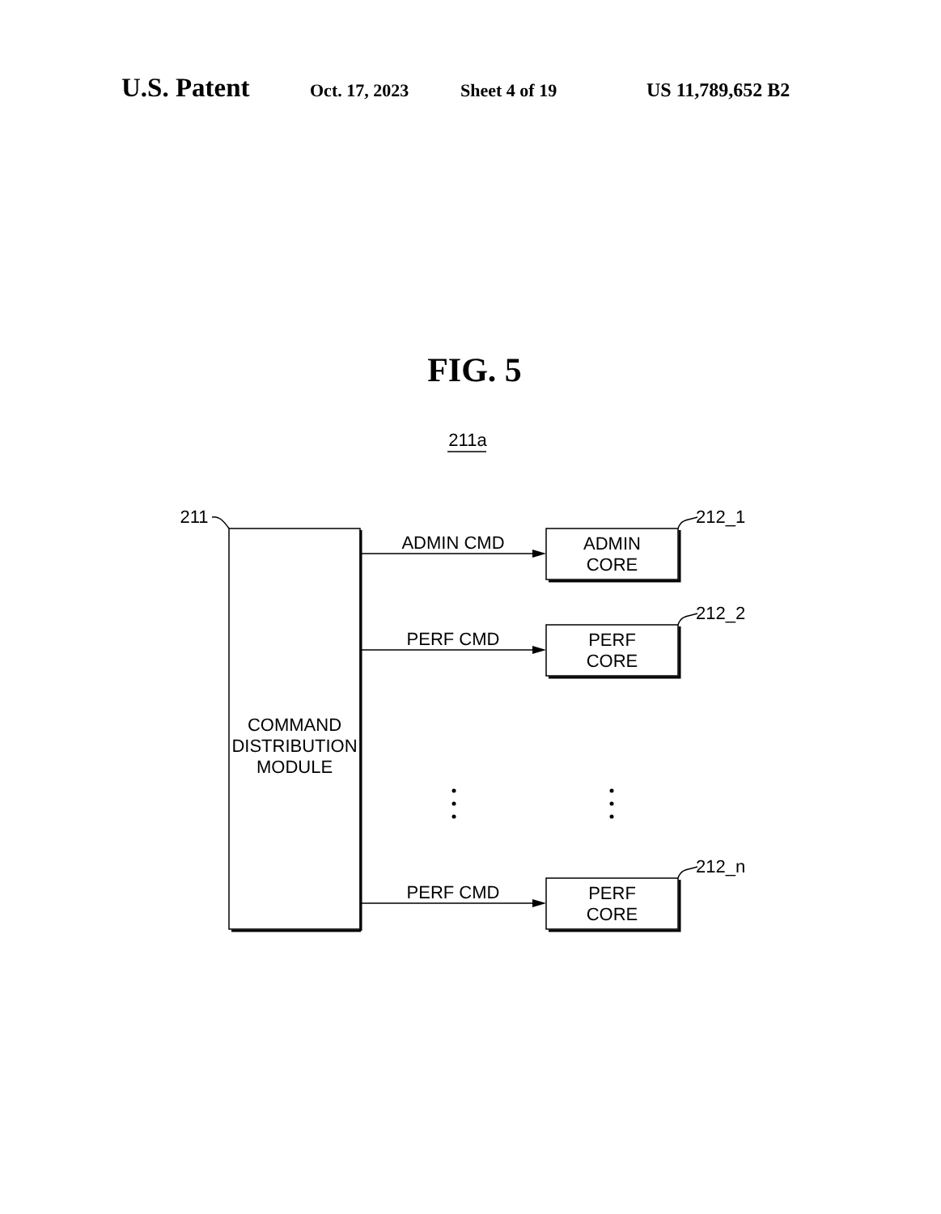U.S. Patent Oct. 17, 2023 Sheet 4 of 19 US 11,789,652 B2
FIG. 5
211a
211
COMMAND
DISTRIBUTION
MODULE
ADMIN CMD
PERF CMD
PERF CMD
ADMIN
CORE
PERF
CORE
PERF
CORE
212_1
212_2
212_n